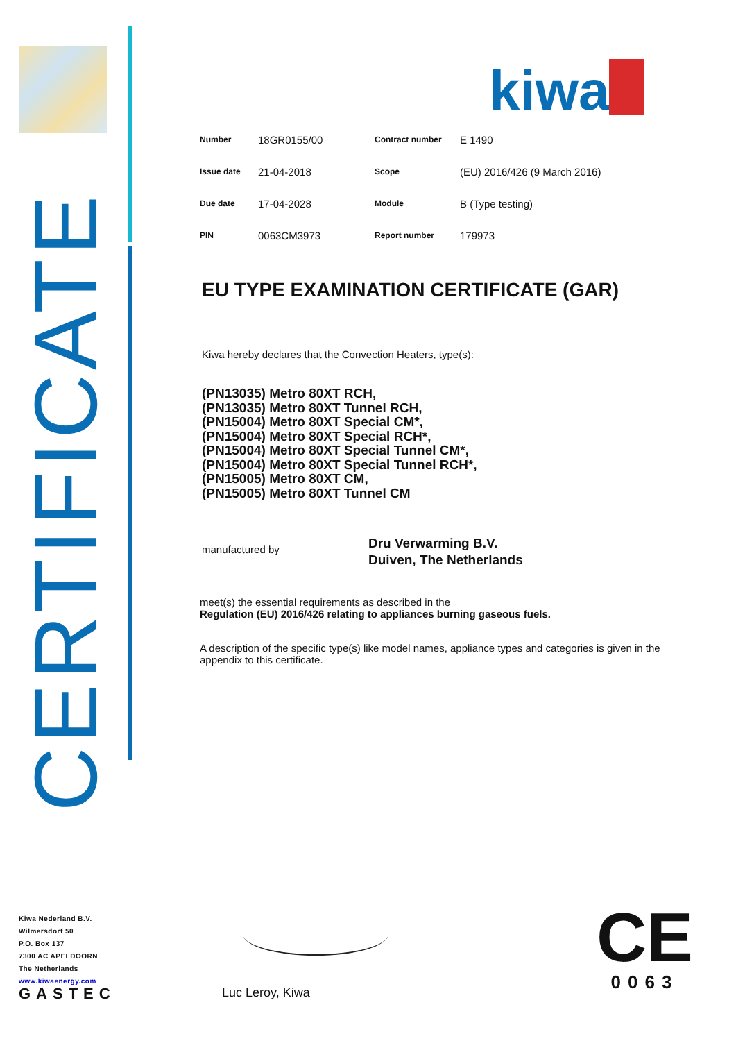CERTIFICATE
kiwa
| Number | 18GR0155/00 | Contract number | E 1490 |
| Issue date | 21-04-2018 | Scope | (EU) 2016/426 (9 March 2016) |
| Due date | 17-04-2028 | Module | B (Type testing) |
| PIN | 0063CM3973 | Report number | 179973 |
EU TYPE EXAMINATION CERTIFICATE (GAR)
Kiwa hereby declares that the Convection Heaters, type(s):
(PN13035) Metro 80XT RCH,
(PN13035) Metro 80XT Tunnel RCH,
(PN15004) Metro 80XT Special CM*,
(PN15004) Metro 80XT Special RCH*,
(PN15004) Metro 80XT Special Tunnel CM*,
(PN15004) Metro 80XT Special Tunnel RCH*,
(PN15005) Metro 80XT CM,
(PN15005) Metro 80XT Tunnel CM
manufactured by
Dru Verwarming B.V.
Duiven, The Netherlands
meet(s) the essential requirements as described in the
Regulation (EU) 2016/426 relating to appliances burning gaseous fuels.
A description of the specific type(s) like model names, appliance types and categories is given in the appendix to this certificate.
Kiwa Nederland B.V.
Wilmersdorf 50
P.O. Box 137
7300 AC APELDOORN
The Netherlands
www.kiwaenergy.com
GASTEC
Luc Leroy, Kiwa
CE
0063